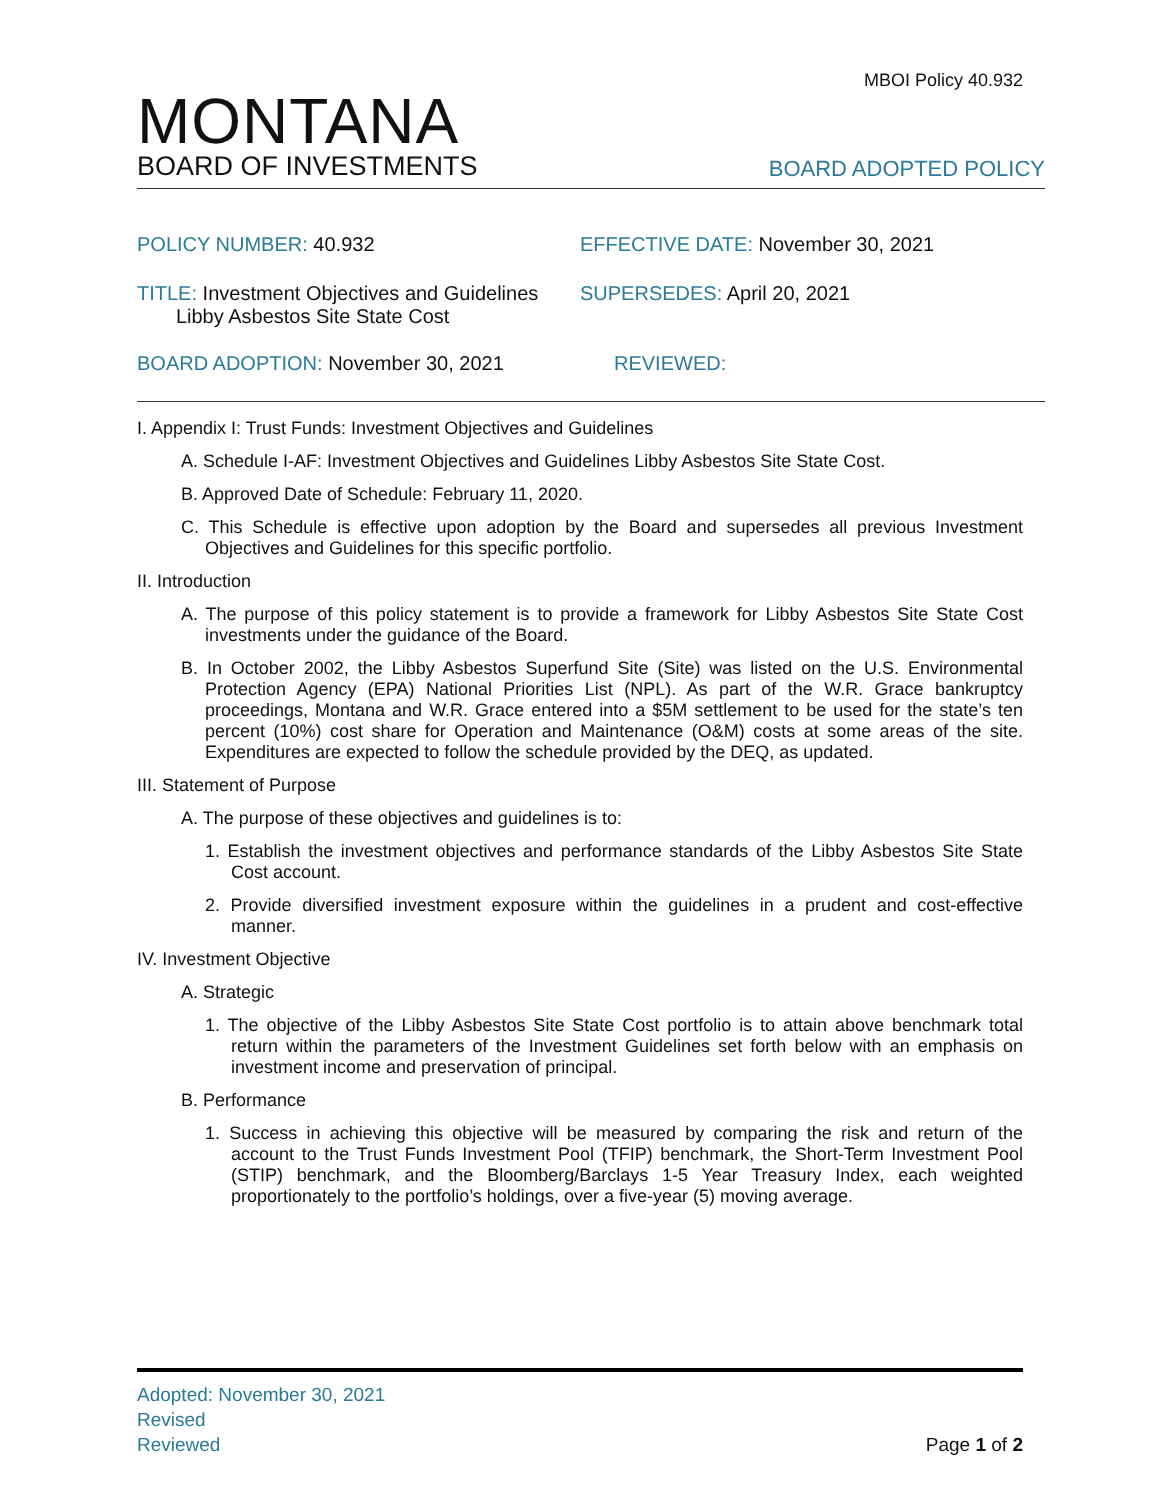MBOI Policy 40.932
MONTANA
BOARD OF INVESTMENTS
BOARD ADOPTED POLICY
POLICY NUMBER: 40.932 EFFECTIVE DATE: November 30, 2021
TITLE: Investment Objectives and Guidelines
Libby Asbestos Site State Cost
SUPERSEDES: April 20, 2021
BOARD ADOPTION: November 30, 2021 REVIEWED:
I. Appendix I: Trust Funds: Investment Objectives and Guidelines
A. Schedule I-AF: Investment Objectives and Guidelines Libby Asbestos Site State Cost.
B. Approved Date of Schedule: February 11, 2020.
C. This Schedule is effective upon adoption by the Board and supersedes all previous Investment Objectives and Guidelines for this specific portfolio.
II. Introduction
A. The purpose of this policy statement is to provide a framework for Libby Asbestos Site State Cost investments under the guidance of the Board.
B. In October 2002, the Libby Asbestos Superfund Site (Site) was listed on the U.S. Environmental Protection Agency (EPA) National Priorities List (NPL). As part of the W.R. Grace bankruptcy proceedings, Montana and W.R. Grace entered into a $5M settlement to be used for the state’s ten percent (10%) cost share for Operation and Maintenance (O&M) costs at some areas of the site. Expenditures are expected to follow the schedule provided by the DEQ, as updated.
III. Statement of Purpose
A. The purpose of these objectives and guidelines is to:
1. Establish the investment objectives and performance standards of the Libby Asbestos Site State Cost account.
2. Provide diversified investment exposure within the guidelines in a prudent and cost-effective manner.
IV. Investment Objective
A. Strategic
1. The objective of the Libby Asbestos Site State Cost portfolio is to attain above benchmark total return within the parameters of the Investment Guidelines set forth below with an emphasis on investment income and preservation of principal.
B. Performance
1. Success in achieving this objective will be measured by comparing the risk and return of the account to the Trust Funds Investment Pool (TFIP) benchmark, the Short-Term Investment Pool (STIP) benchmark, and the Bloomberg/Barclays 1-5 Year Treasury Index, each weighted proportionately to the portfolio’s holdings, over a five-year (5) moving average.
Adopted: November 30, 2021
Revised
Reviewed Page 1 of 2